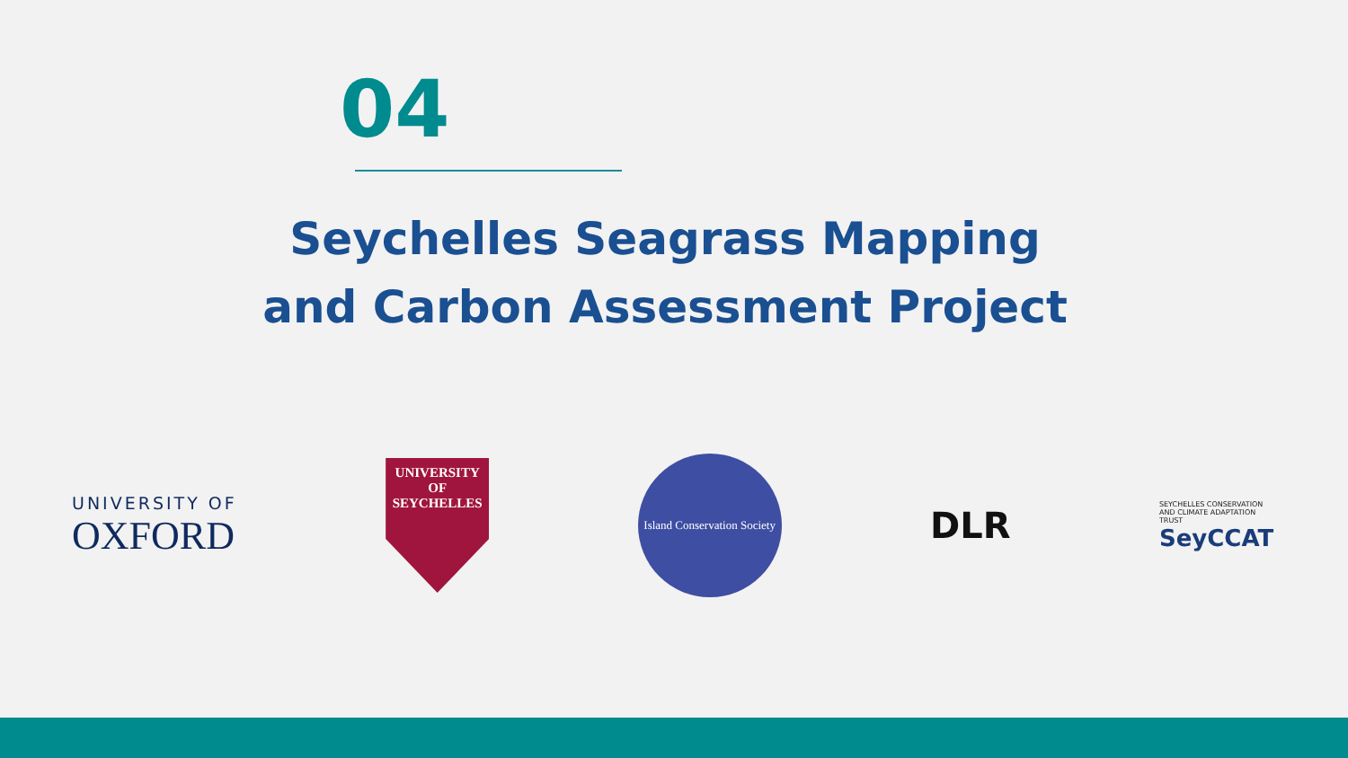04
Seychelles Seagrass Mapping
and Carbon Assessment Project
UNIVERSITY OF
OXFORD
UNIVERSITY OF
SEYCHELLES
Island Conservation Society
DLR
SEYCHELLES CONSERVATION AND CLIMATE ADAPTATION TRUST
SeyCCAT